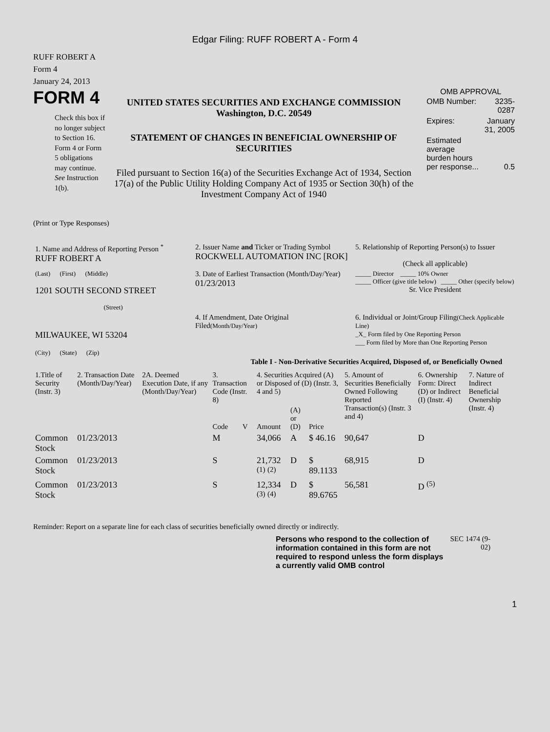Edgar Filing: RUFF ROBERT A - Form 4
RUFF ROBERT A
Form 4
January 24, 2013
FORM 4
Check this box if no longer subject to Section 16. Form 4 or Form 5 obligations may continue. See Instruction 1(b).
UNITED STATES SECURITIES AND EXCHANGE COMMISSION
Washington, D.C. 20549
STATEMENT OF CHANGES IN BENEFICIAL OWNERSHIP OF SECURITIES
Filed pursuant to Section 16(a) of the Securities Exchange Act of 1934, Section 17(a) of the Public Utility Holding Company Act of 1935 or Section 30(h) of the Investment Company Act of 1940
OMB APPROVAL
| OMB Number: | 3235-0287 |
| Expires: | January 31, 2005 |
| Estimated average burden hours per response... | 0.5 |
(Print or Type Responses)
| 1. Name and Address of Reporting Person <sup>*</sup> RUFF ROBERT A | 2. Issuer Name and Ticker or Trading Symbol ROCKWELL AUTOMATION INC [ROK] | 5. Relationship of Reporting Person(s) to Issuer (Check all applicable) |
| (Last) (First) (Middle) 1201 SOUTH SECOND STREET (Street) | 3. Date of Earliest Transaction (Month/Day/Year) 01/23/2013 | _____ Director _____ 10% Owner _____ Officer (give title below) _____ Other (specify below) Sr. Vice President |
| MILWAUKEE, WI 53204 (City) (State) (Zip) | 4. If Amendment, Date Original Filed (Month/Day/Year) | 6. Individual or Joint/Group Filing (Check Applicable Line) _X_ Form filed by One Reporting Person ___ Form filed by More than One Reporting Person |
Table I - Non-Derivative Securities Acquired, Disposed of, or Beneficially Owned
| 1.Title of Security (Instr. 3) | 2. Transaction Date (Month/Day/Year) | 2A. Deemed Execution Date, if any (Month/Day/Year) | 3. Transaction Code (Instr. 8) | | 4. Securities Acquired (A) or Disposed of (D) (Instr. 3, 4 and 5) | | | 5. Amount of Securities Beneficially Owned Following Reported Transaction(s) (Instr. 3 and 4) | 6. Ownership Form: Direct (D) or Indirect (I) (Instr. 4) | 7. Nature of Indirect Beneficial Ownership (Instr. 4) |
| --- | --- | --- | --- | --- | --- | --- | --- | --- | --- | --- |
| | | | Code | V | Amount | (A) or (D) | Price | | | |
| Common Stock | 01/23/2013 | | M | | 34,066 | A | $ 46.16 | 90,647 | D | |
| Common Stock | 01/23/2013 | | S | | 21,732 <sup>(1)</sup> <sup>(2)</sup> | D | $ 89.1133 | 68,915 | D | |
| Common Stock | 01/23/2013 | | S | | 12,334 <sup>(3)</sup> <sup>(4)</sup> | D | $ 89.6765 | 56,581 | D <sup>(5)</sup> | |
Reminder: Report on a separate line for each class of securities beneficially owned directly or indirectly.
Persons who respond to the collection of information contained in this form are not required to respond unless the form displays a currently valid OMB control
SEC 1474 (9-02)
1